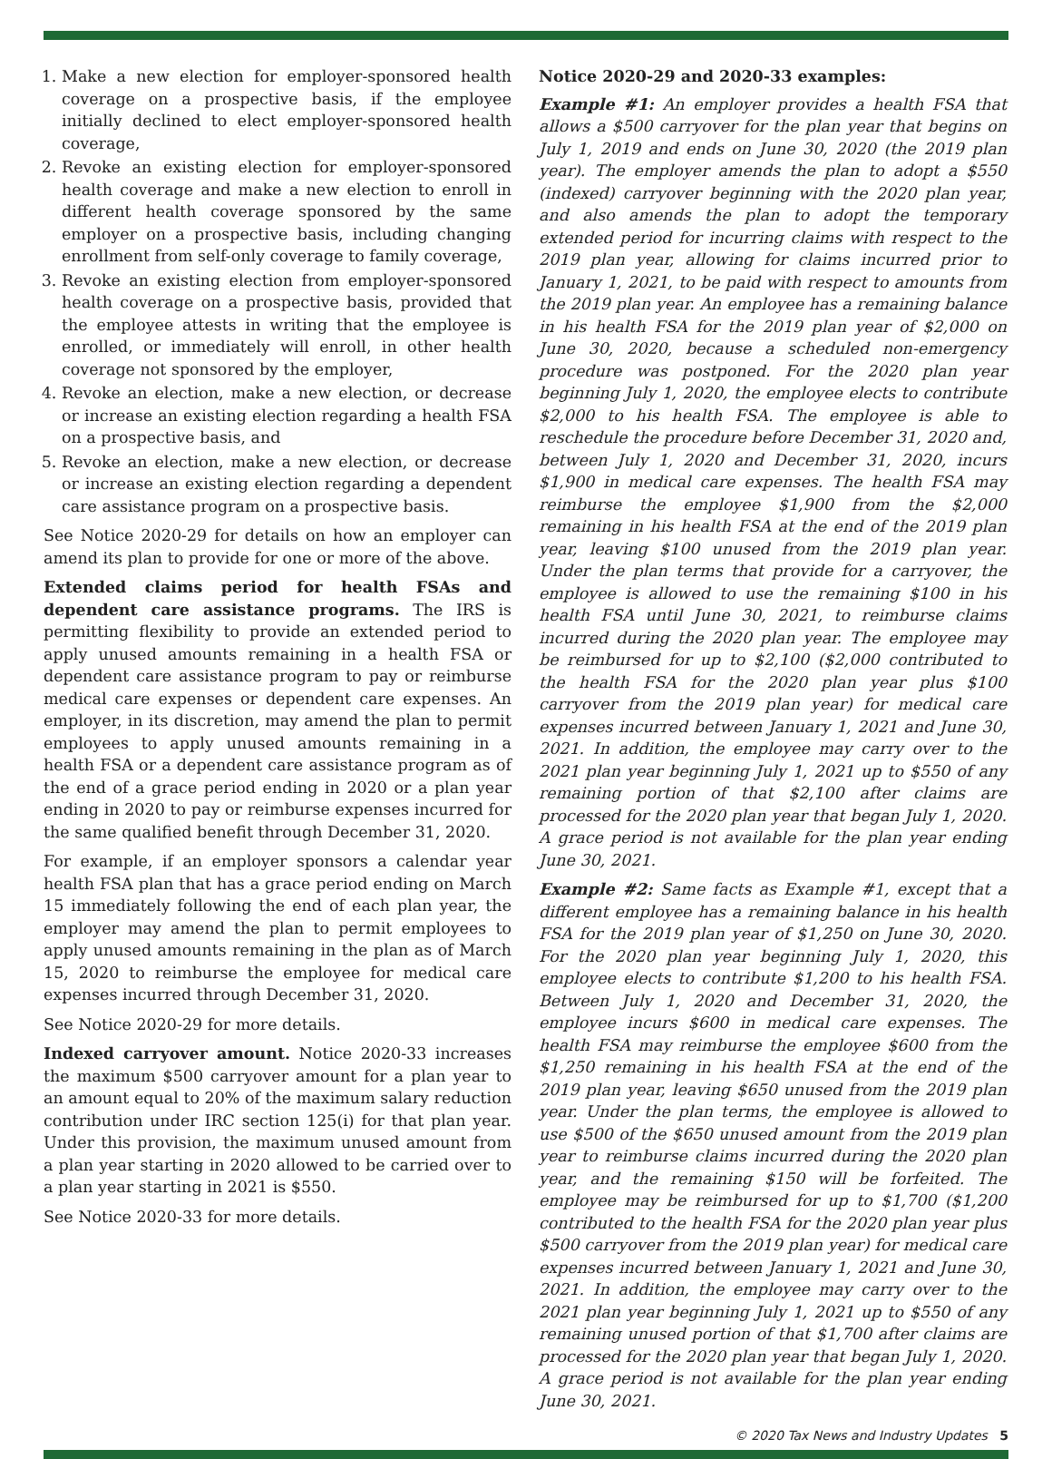1. Make a new election for employer-sponsored health coverage on a prospective basis, if the employee initially declined to elect employer-sponsored health coverage,
2. Revoke an existing election for employer-sponsored health coverage and make a new election to enroll in different health coverage sponsored by the same employer on a prospective basis, including changing enrollment from self-only coverage to family coverage,
3. Revoke an existing election from employer-sponsored health coverage on a prospective basis, provided that the employee attests in writing that the employee is enrolled, or immediately will enroll, in other health coverage not sponsored by the employer,
4. Revoke an election, make a new election, or decrease or increase an existing election regarding a health FSA on a prospective basis, and
5. Revoke an election, make a new election, or decrease or increase an existing election regarding a dependent care assistance program on a prospective basis.
See Notice 2020-29 for details on how an employer can amend its plan to provide for one or more of the above.
Extended claims period for health FSAs and dependent care assistance programs. The IRS is permitting flexibility to provide an extended period to apply unused amounts remaining in a health FSA or dependent care assistance program to pay or reimburse medical care expenses or dependent care expenses. An employer, in its discretion, may amend the plan to permit employees to apply unused amounts remaining in a health FSA or a dependent care assistance program as of the end of a grace period ending in 2020 or a plan year ending in 2020 to pay or reimburse expenses incurred for the same qualified benefit through December 31, 2020.
For example, if an employer sponsors a calendar year health FSA plan that has a grace period ending on March 15 immediately following the end of each plan year, the employer may amend the plan to permit employees to apply unused amounts remaining in the plan as of March 15, 2020 to reimburse the employee for medical care expenses incurred through December 31, 2020.
See Notice 2020-29 for more details.
Indexed carryover amount. Notice 2020-33 increases the maximum $500 carryover amount for a plan year to an amount equal to 20% of the maximum salary reduction contribution under IRC section 125(i) for that plan year. Under this provision, the maximum unused amount from a plan year starting in 2020 allowed to be carried over to a plan year starting in 2021 is $550.
See Notice 2020-33 for more details.
Notice 2020-29 and 2020-33 examples:
Example #1: An employer provides a health FSA that allows a $500 carryover for the plan year that begins on July 1, 2019 and ends on June 30, 2020 (the 2019 plan year). The employer amends the plan to adopt a $550 (indexed) carryover beginning with the 2020 plan year, and also amends the plan to adopt the temporary extended period for incurring claims with respect to the 2019 plan year, allowing for claims incurred prior to January 1, 2021, to be paid with respect to amounts from the 2019 plan year. An employee has a remaining balance in his health FSA for the 2019 plan year of $2,000 on June 30, 2020, because a scheduled non-emergency procedure was postponed. For the 2020 plan year beginning July 1, 2020, the employee elects to contribute $2,000 to his health FSA. The employee is able to reschedule the procedure before December 31, 2020 and, between July 1, 2020 and December 31, 2020, incurs $1,900 in medical care expenses. The health FSA may reimburse the employee $1,900 from the $2,000 remaining in his health FSA at the end of the 2019 plan year, leaving $100 unused from the 2019 plan year. Under the plan terms that provide for a carryover, the employee is allowed to use the remaining $100 in his health FSA until June 30, 2021, to reimburse claims incurred during the 2020 plan year. The employee may be reimbursed for up to $2,100 ($2,000 contributed to the health FSA for the 2020 plan year plus $100 carryover from the 2019 plan year) for medical care expenses incurred between January 1, 2021 and June 30, 2021. In addition, the employee may carry over to the 2021 plan year beginning July 1, 2021 up to $550 of any remaining portion of that $2,100 after claims are processed for the 2020 plan year that began July 1, 2020. A grace period is not available for the plan year ending June 30, 2021.
Example #2: Same facts as Example #1, except that a different employee has a remaining balance in his health FSA for the 2019 plan year of $1,250 on June 30, 2020. For the 2020 plan year beginning July 1, 2020, this employee elects to contribute $1,200 to his health FSA. Between July 1, 2020 and December 31, 2020, the employee incurs $600 in medical care expenses. The health FSA may reimburse the employee $600 from the $1,250 remaining in his health FSA at the end of the 2019 plan year, leaving $650 unused from the 2019 plan year. Under the plan terms, the employee is allowed to use $500 of the $650 unused amount from the 2019 plan year to reimburse claims incurred during the 2020 plan year, and the remaining $150 will be forfeited. The employee may be reimbursed for up to $1,700 ($1,200 contributed to the health FSA for the 2020 plan year plus $500 carryover from the 2019 plan year) for medical care expenses incurred between January 1, 2021 and June 30, 2021. In addition, the employee may carry over to the 2021 plan year beginning July 1, 2021 up to $550 of any remaining unused portion of that $1,700 after claims are processed for the 2020 plan year that began July 1, 2020. A grace period is not available for the plan year ending June 30, 2021.
© 2020 Tax News and Industry Updates 5